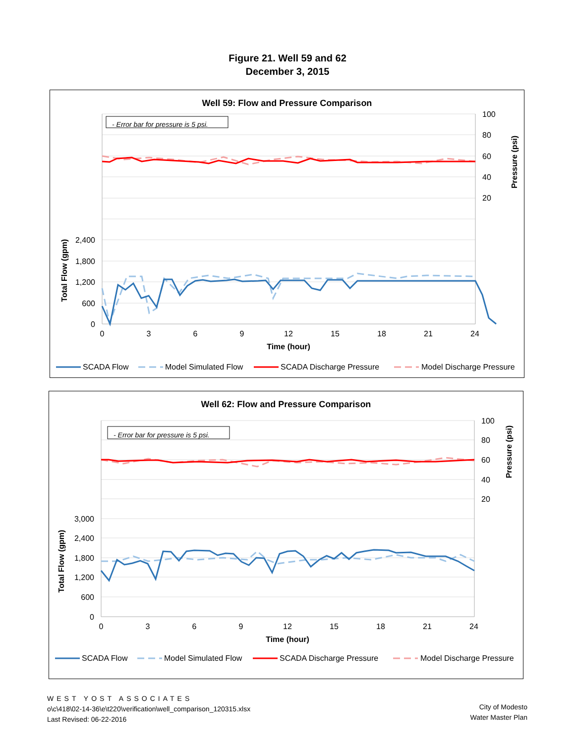Figure 21. Well 59 and 62
December 3, 2015
Well 59: Flow and Pressure Comparison
- Error bar for pressure is 5 psi.
0
600
1,200
1,800
2,400
100
80
60
40
20
0
3
6
9
12
15
18
21
24
Time (hour)
Total Flow (gpm)
Pressure (psi)
SCADA Flow
Model Simulated Flow
SCADA Discharge Pressure
Model Discharge Pressure
Well 62: Flow and Pressure Comparison
- Error bar for pressure is 5 psi.
0
600
1,200
1,800
2,400
3,000
100
80
60
40
20
0
3
6
9
12
15
18
21
24
Time (hour)
Total Flow (gpm)
Pressure (psi)
SCADA Flow
Model Simulated Flow
SCADA Discharge Pressure
Model Discharge Pressure
WEST YOST ASSOCIATES
o\c\418\02-14-36\e\t220\verification\well_comparison_120315.xlsx
Last Revised: 06-22-2016
City of Modesto
Water Master Plan